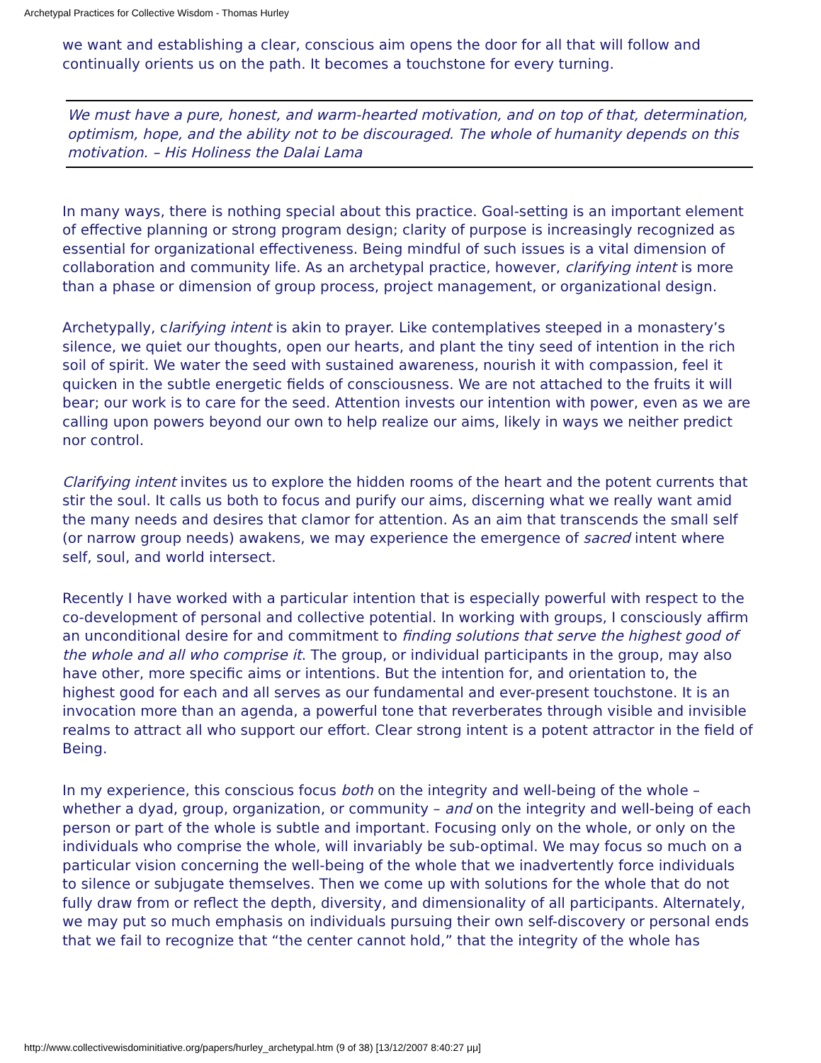Archetypal Practices for Collective Wisdom - Thomas Hurley
we want and establishing a clear, conscious aim opens the door for all that will follow and continually orients us on the path. It becomes a touchstone for every turning.
We must have a pure, honest, and warm-hearted motivation, and on top of that, determination, optimism, hope, and the ability not to be discouraged. The whole of humanity depends on this motivation. – His Holiness the Dalai Lama
In many ways, there is nothing special about this practice. Goal-setting is an important element of effective planning or strong program design; clarity of purpose is increasingly recognized as essential for organizational effectiveness. Being mindful of such issues is a vital dimension of collaboration and community life. As an archetypal practice, however, clarifying intent is more than a phase or dimension of group process, project management, or organizational design.
Archetypally, clarifying intent is akin to prayer. Like contemplatives steeped in a monastery’s silence, we quiet our thoughts, open our hearts, and plant the tiny seed of intention in the rich soil of spirit. We water the seed with sustained awareness, nourish it with compassion, feel it quicken in the subtle energetic fields of consciousness. We are not attached to the fruits it will bear; our work is to care for the seed. Attention invests our intention with power, even as we are calling upon powers beyond our own to help realize our aims, likely in ways we neither predict nor control.
Clarifying intent invites us to explore the hidden rooms of the heart and the potent currents that stir the soul. It calls us both to focus and purify our aims, discerning what we really want amid the many needs and desires that clamor for attention. As an aim that transcends the small self (or narrow group needs) awakens, we may experience the emergence of sacred intent where self, soul, and world intersect.
Recently I have worked with a particular intention that is especially powerful with respect to the co-development of personal and collective potential. In working with groups, I consciously affirm an unconditional desire for and commitment to finding solutions that serve the highest good of the whole and all who comprise it. The group, or individual participants in the group, may also have other, more specific aims or intentions. But the intention for, and orientation to, the highest good for each and all serves as our fundamental and ever-present touchstone. It is an invocation more than an agenda, a powerful tone that reverberates through visible and invisible realms to attract all who support our effort. Clear strong intent is a potent attractor in the field of Being.
In my experience, this conscious focus both on the integrity and well-being of the whole – whether a dyad, group, organization, or community – and on the integrity and well-being of each person or part of the whole is subtle and important. Focusing only on the whole, or only on the individuals who comprise the whole, will invariably be sub-optimal. We may focus so much on a particular vision concerning the well-being of the whole that we inadvertently force individuals to silence or subjugate themselves. Then we come up with solutions for the whole that do not fully draw from or reflect the depth, diversity, and dimensionality of all participants. Alternately, we may put so much emphasis on individuals pursuing their own self-discovery or personal ends that we fail to recognize that “the center cannot hold,” that the integrity of the whole has
http://www.collectivewisdominitiative.org/papers/hurley_archetypal.htm (9 of 38) [13/12/2007 8:40:27 μμ]